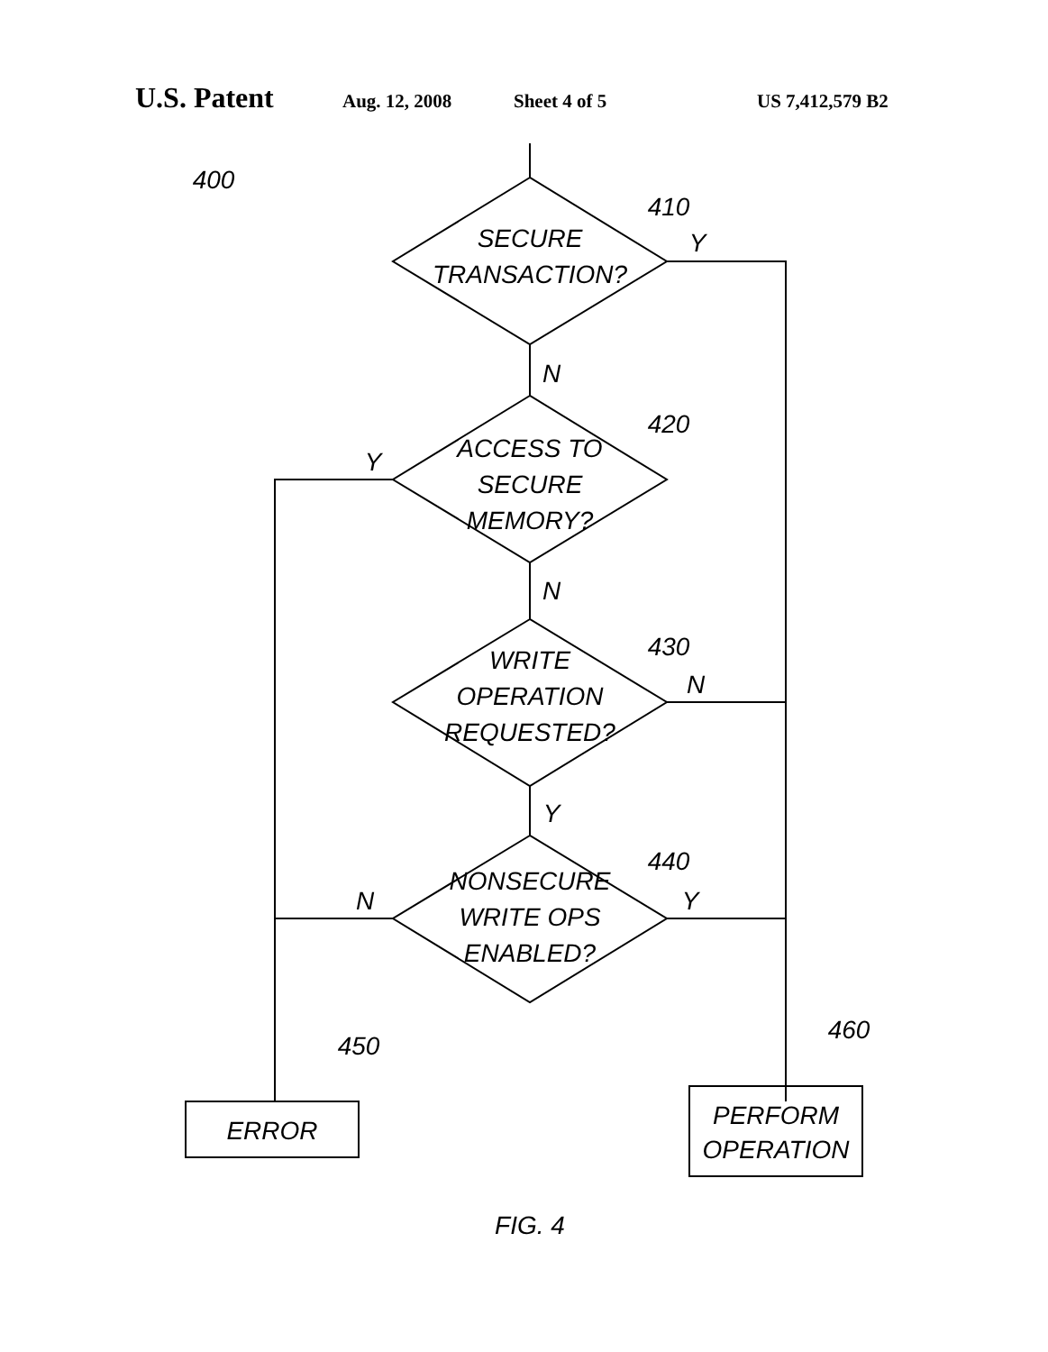U.S. Patent Aug. 12, 2008 Sheet 4 of 5 US 7,412,579 B2
SECURE
TRANSACTION?
ACCESS TO
SECURE
MEMORY?
WRITE
OPERATION
REQUESTED?
NONSECURE
WRITE OPS
ENABLED?
ERROR
PERFORM
OPERATION
400
410
420
430
440
450
460
Y
N
Y
N
N
Y
N
Y
FIG. 4